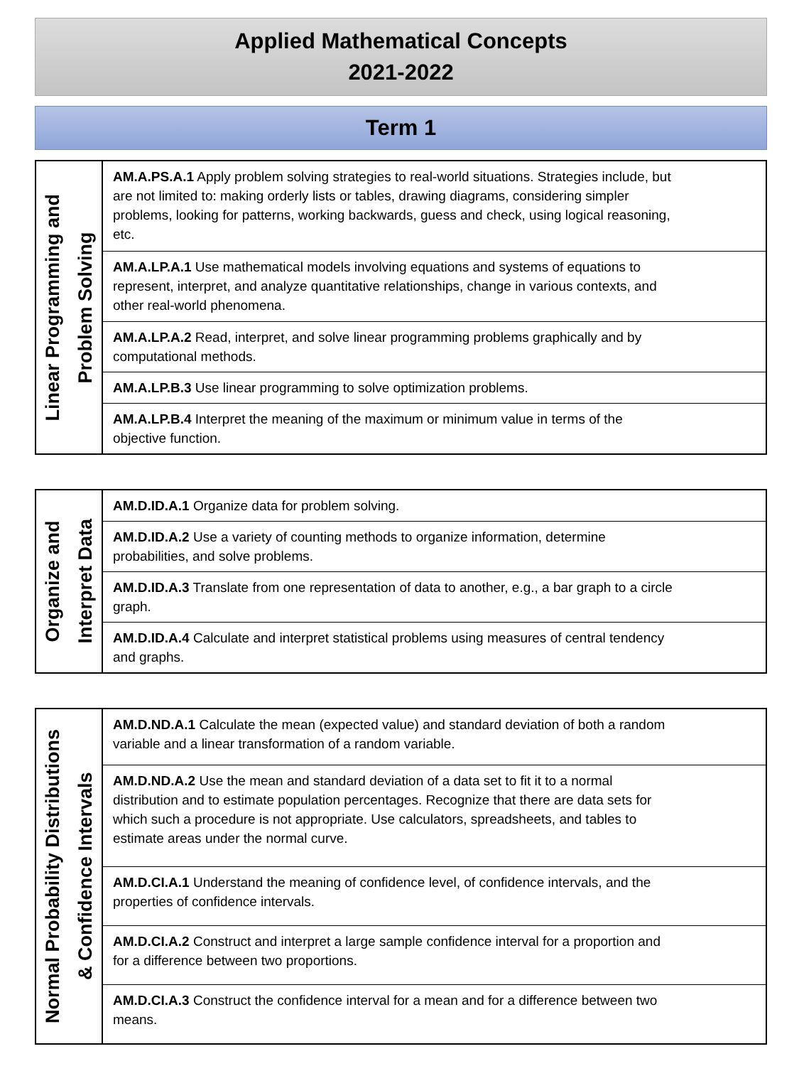Applied Mathematical Concepts
2021-2022
Term 1
| Linear Programming and Problem Solving | AM.A.PS.A.1 Apply problem solving strategies to real-world situations. Strategies include, but are not limited to: making orderly lists or tables, drawing diagrams, considering simpler problems, looking for patterns, working backwards, guess and check, using logical reasoning, etc. |
| | AM.A.LP.A.1 Use mathematical models involving equations and systems of equations to represent, interpret, and analyze quantitative relationships, change in various contexts, and other real-world phenomena. |
| | AM.A.LP.A.2 Read, interpret, and solve linear programming problems graphically and by computational methods. |
| | AM.A.LP.B.3 Use linear programming to solve optimization problems. |
| | AM.A.LP.B.4 Interpret the meaning of the maximum or minimum value in terms of the objective function. |
| Organize and Interpret Data | AM.D.ID.A.1 Organize data for problem solving. |
| | AM.D.ID.A.2 Use a variety of counting methods to organize information, determine probabilities, and solve problems. |
| | AM.D.ID.A.3 Translate from one representation of data to another, e.g., a bar graph to a circle graph. |
| | AM.D.ID.A.4 Calculate and interpret statistical problems using measures of central tendency and graphs. |
| Normal Probability Distributions & Confidence Intervals | AM.D.ND.A.1 Calculate the mean (expected value) and standard deviation of both a random variable and a linear transformation of a random variable. |
| | AM.D.ND.A.2 Use the mean and standard deviation of a data set to fit it to a normal distribution and to estimate population percentages. Recognize that there are data sets for which such a procedure is not appropriate. Use calculators, spreadsheets, and tables to estimate areas under the normal curve. |
| | AM.D.CI.A.1 Understand the meaning of confidence level, of confidence intervals, and the properties of confidence intervals. |
| | AM.D.CI.A.2 Construct and interpret a large sample confidence interval for a proportion and for a difference between two proportions. |
| | AM.D.CI.A.3 Construct the confidence interval for a mean and for a difference between two means. |